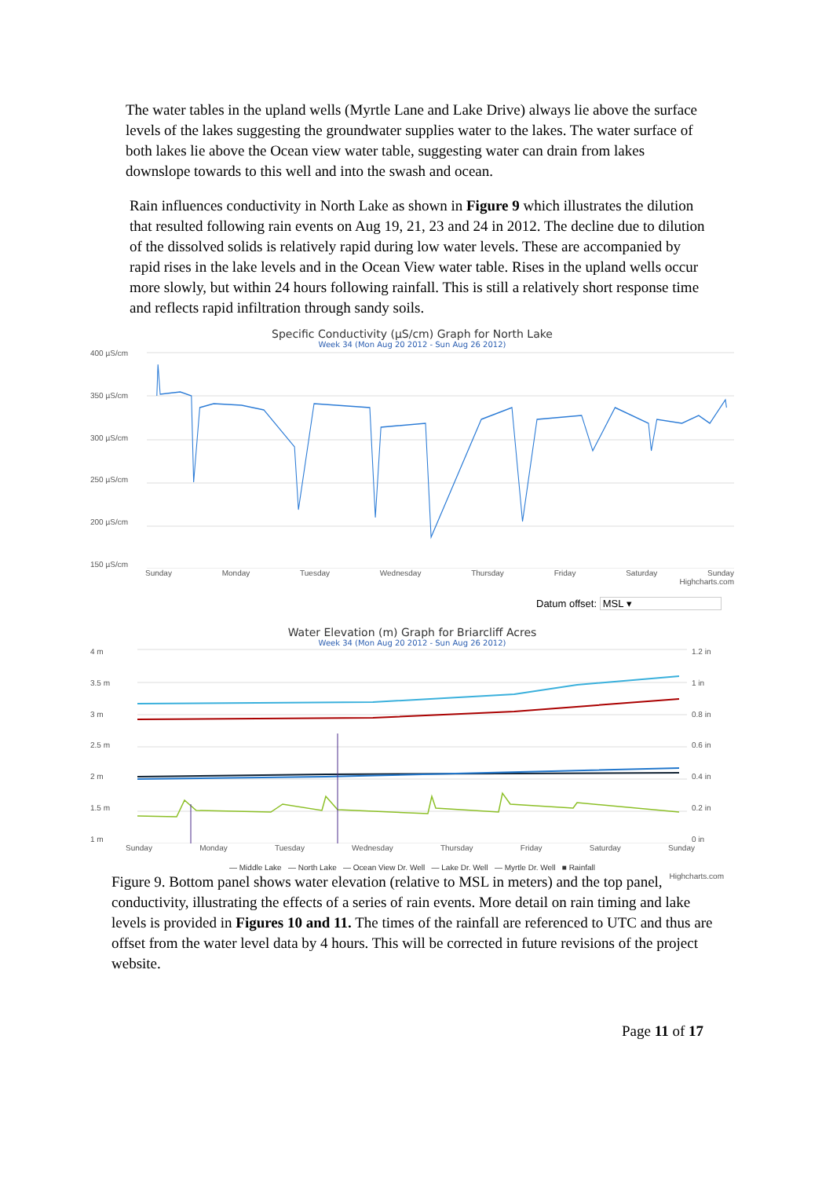The water tables in the upland wells (Myrtle Lane and Lake Drive) always lie above the surface levels of the lakes suggesting the groundwater supplies water to the lakes. The water surface of both lakes lie above the Ocean view water table, suggesting water can drain from lakes downslope towards to this well and into the swash and ocean.
Rain influences conductivity in North Lake as shown in Figure 9 which illustrates the dilution that resulted following rain events on Aug 19, 21, 23 and 24 in 2012. The decline due to dilution of the dissolved solids is relatively rapid during low water levels. These are accompanied by rapid rises in the lake levels and in the Ocean View water table. Rises in the upland wells occur more slowly, but within 24 hours following rainfall. This is still a relatively short response time and reflects rapid infiltration through sandy soils.
Specific Conductivity (µS/cm) Graph for North Lake
Week 34 (Mon Aug 20 2012 - Sun Aug 26 2012)
400 µS/cm
350 µS/cm
300 µS/cm
250 µS/cm
200 µS/cm
150 µS/cm
Sunday Monday Tuesday Wednesday Thursday Friday Saturday Sunday
Highcharts.com
Datum offset: MSL ▾
Water Elevation (m) Graph for Briarcliff Acres
Week 34 (Mon Aug 20 2012 - Sun Aug 26 2012)
4 m
3.5 m
3 m
2.5 m
2 m
1.5 m
1 m
1.2 in
1 in
0.8 in
0.6 in
0.4 in
0.2 in
0 in
Sunday Monday Tuesday Wednesday Thursday Friday Saturday Sunday
— Middle Lake — North Lake — Ocean View Dr. Well — Lake Dr. Well — Myrtle Dr. Well ■ Rainfall
Highcharts.com
Figure 9. Bottom panel shows water elevation (relative to MSL in meters) and the top panel, conductivity, illustrating the effects of a series of rain events. More detail on rain timing and lake levels is provided in Figures 10 and 11. The times of the rainfall are referenced to UTC and thus are offset from the water level data by 4 hours. This will be corrected in future revisions of the project website.
Page 11 of 17